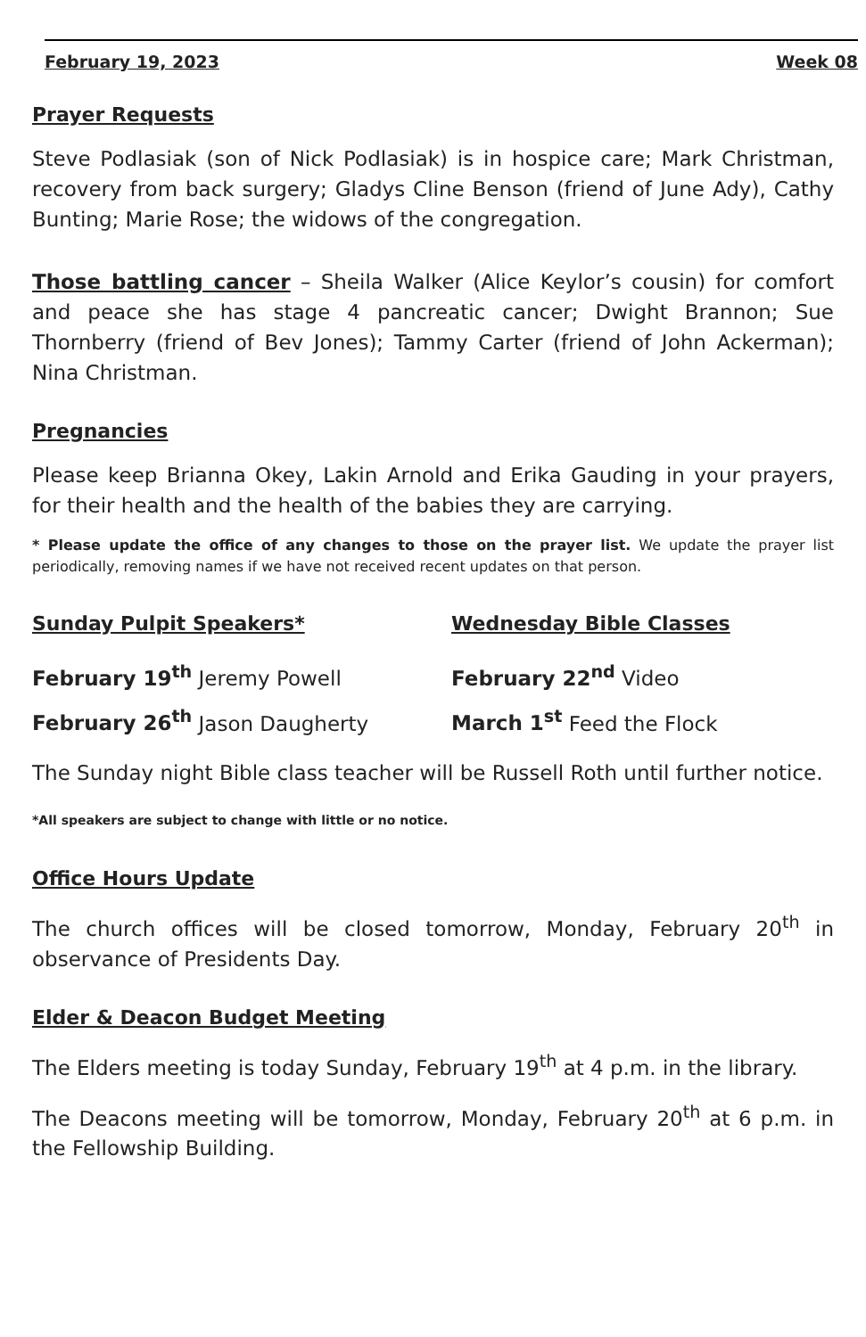February 19, 2023 Week 08
Prayer Requests
Steve Podlasiak (son of Nick Podlasiak) is in hospice care; Mark Christman, recovery from back surgery; Gladys Cline Benson (friend of June Ady), Cathy Bunting; Marie Rose; the widows of the congregation.
Those battling cancer – Sheila Walker (Alice Keylor’s cousin) for comfort and peace she has stage 4 pancreatic cancer; Dwight Brannon; Sue Thornberry (friend of Bev Jones); Tammy Carter (friend of John Ackerman); Nina Christman.
Pregnancies
Please keep Brianna Okey, Lakin Arnold and Erika Gauding in your prayers, for their health and the health of the babies they are carrying.
* Please update the office of any changes to those on the prayer list. We update the prayer list periodically, removing names if we have not received recent updates on that person.
Sunday Pulpit Speakers* Wednesday Bible Classes
February 19<sup>th</sup> Jeremy Powell February 22<sup>nd</sup> Video
February 26<sup>th</sup> Jason Daugherty March 1<sup>st</sup> Feed the Flock
The Sunday night Bible class teacher will be Russell Roth until further notice.
*All speakers are subject to change with little or no notice.
Office Hours Update
The church offices will be closed tomorrow, Monday, February 20<sup>th</sup> in observance of Presidents Day.
Elder & Deacon Budget Meeting
The Elders meeting is today Sunday, February 19<sup>th</sup> at 4 p.m. in the library.
The Deacons meeting will be tomorrow, Monday, February 20<sup>th</sup> at 6 p.m. in the Fellowship Building.